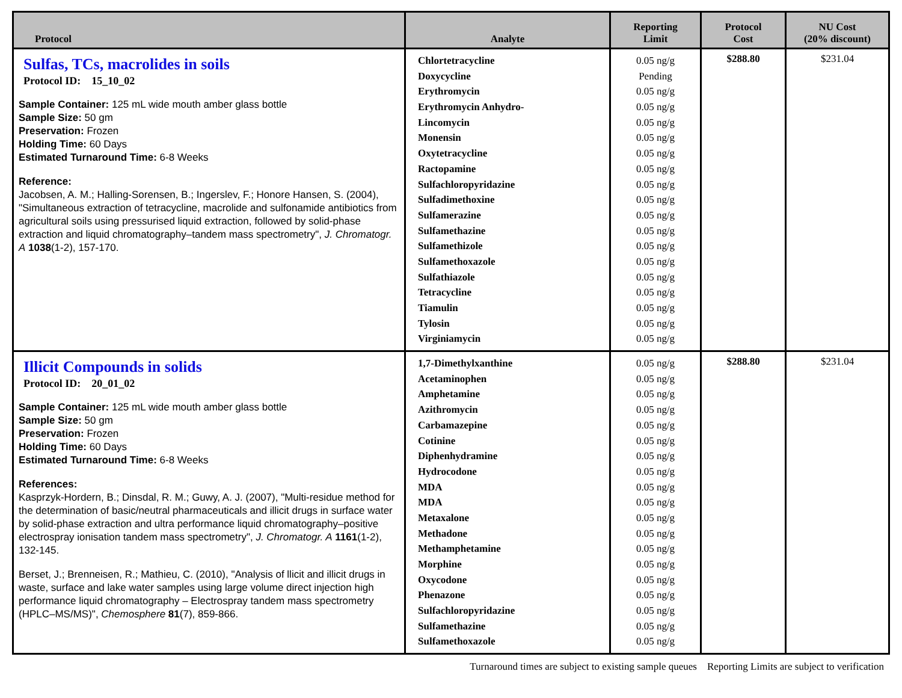| Protocol | Analyte | Reporting Limit | Protocol Cost | NU Cost (20% discount) |
| --- | --- | --- | --- | --- |
| Sulfas, TCs, macrolides in soils Protocol ID: 15_10_02 Sample Container: 125 mL wide mouth amber glass bottle Sample Size: 50 gm Preservation: Frozen Holding Time: 60 Days Estimated Turnaround Time: 6-8 Weeks Reference: Jacobsen, A. M.; Halling-Sorensen, B.; Ingerslev, F.; Honore Hansen, S. (2004), "Simultaneous extraction of tetracycline, macrolide and sulfonamide antibiotics from agricultural soils using pressurised liquid extraction, followed by solid-phase extraction and liquid chromatography–tandem mass spectrometry", J. Chromatogr. A 1038 (1-2), 157-170. | Chlortetracycline Doxycycline Erythromycin Erythromycin Anhydro- Lincomycin Monensin Oxytetracycline Ractopamine Sulfachloropyridazine Sulfadimethoxine Sulfamerazine Sulfamethazine Sulfamethizole Sulfamethoxazole Sulfathiazole Tetracycline Tiamulin Tylosin Virginiamycin | 0.05 ng/g Pending 0.05 ng/g 0.05 ng/g 0.05 ng/g 0.05 ng/g 0.05 ng/g 0.05 ng/g 0.05 ng/g 0.05 ng/g 0.05 ng/g 0.05 ng/g 0.05 ng/g 0.05 ng/g 0.05 ng/g 0.05 ng/g 0.05 ng/g 0.05 ng/g 0.05 ng/g | $288.80 | $231.04 |
| Illicit Compounds in solids Protocol ID: 20_01_02 Sample Container: 125 mL wide mouth amber glass bottle Sample Size: 50 gm Preservation: Frozen Holding Time: 60 Days Estimated Turnaround Time: 6-8 Weeks References: Kasprzyk-Hordern, B.; Dinsdal, R. M.; Guwy, A. J. (2007), "Multi-residue method for the determination of basic/neutral pharmaceuticals and illicit drugs in surface water by solid-phase extraction and ultra performance liquid chromatography–positive electrospray ionisation tandem mass spectrometry", J. Chromatogr. A 1161 (1-2), 132-145. Berset, J.; Brenneisen, R.; Mathieu, C. (2010), "Analysis of llicit and illicit drugs in waste, surface and lake water samples using large volume direct injection high performance liquid chromatography – Electrospray tandem mass spectrometry (HPLC–MS/MS)", Chemosphere 81 (7), 859-866. | 1,7-Dimethylxanthine Acetaminophen Amphetamine Azithromycin Carbamazepine Cotinine Diphenhydramine Hydrocodone MDA MDA Metaxalone Methadone Methamphetamine Morphine Oxycodone Phenazone Sulfachloropyridazine Sulfamethazine Sulfamethoxazole | 0.05 ng/g 0.05 ng/g 0.05 ng/g 0.05 ng/g 0.05 ng/g 0.05 ng/g 0.05 ng/g 0.05 ng/g 0.05 ng/g 0.05 ng/g 0.05 ng/g 0.05 ng/g 0.05 ng/g 0.05 ng/g 0.05 ng/g 0.05 ng/g 0.05 ng/g 0.05 ng/g 0.05 ng/g | $288.80 | $231.04 |
Turnaround times are subject to existing sample queues Reporting Limits are subject to verification